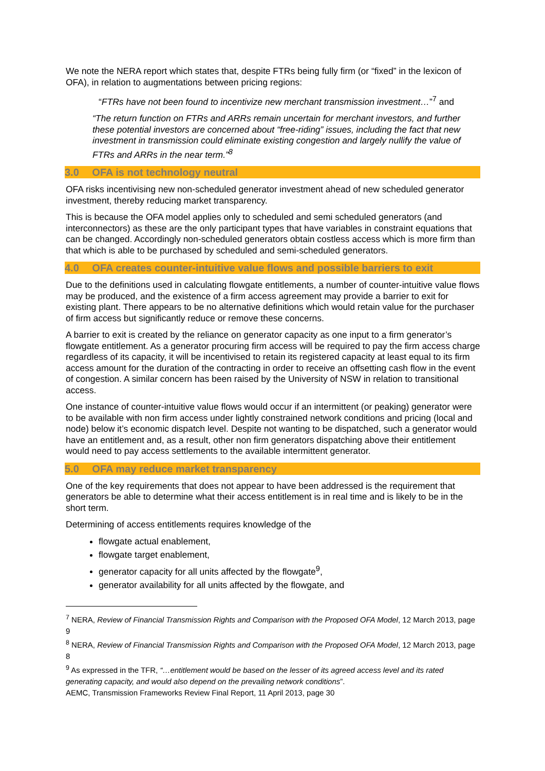We note the NERA report which states that, despite FTRs being fully firm (or “fixed” in the lexicon of OFA), in relation to augmentations between pricing regions:
“FTRs have not been found to incentivize new merchant transmission investment…”<sup>7</sup> and
“The return function on FTRs and ARRs remain uncertain for merchant investors, and further these potential investors are concerned about “free-riding” issues, including the fact that new investment in transmission could eliminate existing congestion and largely nullify the value of FTRs and ARRs in the near term.”<sup>8</sup>
3.0 OFA is not technology neutral
OFA risks incentivising new non-scheduled generator investment ahead of new scheduled generator investment, thereby reducing market transparency.
This is because the OFA model applies only to scheduled and semi scheduled generators (and interconnectors) as these are the only participant types that have variables in constraint equations that can be changed. Accordingly non-scheduled generators obtain costless access which is more firm than that which is able to be purchased by scheduled and semi-scheduled generators.
4.0 OFA creates counter-intuitive value flows and possible barriers to exit
Due to the definitions used in calculating flowgate entitlements, a number of counter-intuitive value flows may be produced, and the existence of a firm access agreement may provide a barrier to exit for existing plant. There appears to be no alternative definitions which would retain value for the purchaser of firm access but significantly reduce or remove these concerns.
A barrier to exit is created by the reliance on generator capacity as one input to a firm generator’s flowgate entitlement. As a generator procuring firm access will be required to pay the firm access charge regardless of its capacity, it will be incentivised to retain its registered capacity at least equal to its firm access amount for the duration of the contracting in order to receive an offsetting cash flow in the event of congestion. A similar concern has been raised by the University of NSW in relation to transitional access.
One instance of counter-intuitive value flows would occur if an intermittent (or peaking) generator were to be available with non firm access under lightly constrained network conditions and pricing (local and node) below it’s economic dispatch level. Despite not wanting to be dispatched, such a generator would have an entitlement and, as a result, other non firm generators dispatching above their entitlement would need to pay access settlements to the available intermittent generator.
5.0 OFA may reduce market transparency
One of the key requirements that does not appear to have been addressed is the requirement that generators be able to determine what their access entitlement is in real time and is likely to be in the short term.
Determining of access entitlements requires knowledge of the
flowgate actual enablement,
flowgate target enablement,
generator capacity for all units affected by the flowgate<sup>9</sup>,
generator availability for all units affected by the flowgate, and
<sup>7</sup> NERA, Review of Financial Transmission Rights and Comparison with the Proposed OFA Model, 12 March 2013, page 9
<sup>8</sup> NERA, Review of Financial Transmission Rights and Comparison with the Proposed OFA Model, 12 March 2013, page 8
<sup>9</sup> As expressed in the TFR, “…entitlement would be based on the lesser of its agreed access level and its rated generating capacity, and would also depend on the prevailing network conditions”.
AEMC, Transmission Frameworks Review Final Report, 11 April 2013, page 30